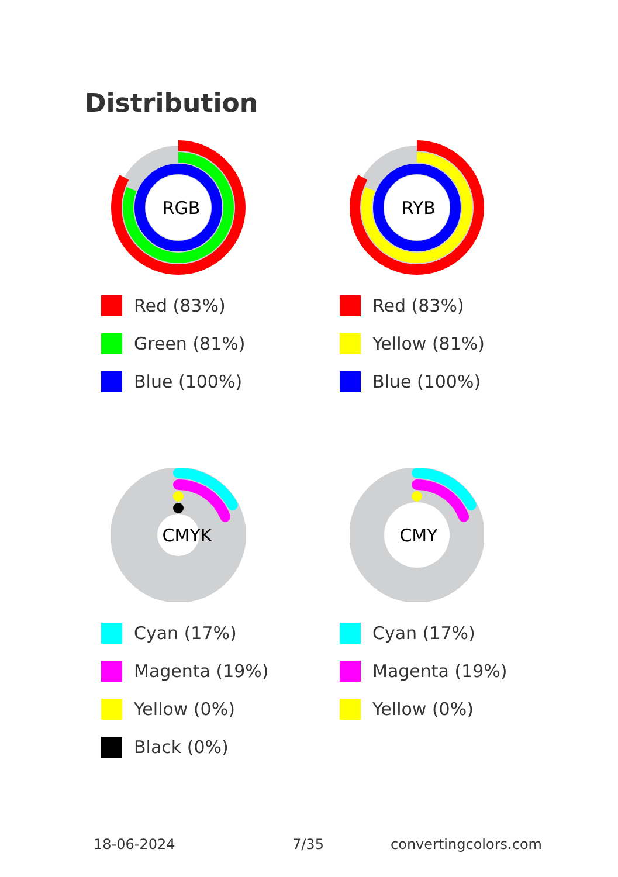Distribution
RGB
Red (83%)
Green (81%)
Blue (100%)
RYB
Red (83%)
Yellow (81%)
Blue (100%)
CMYK
Cyan (17%)
Magenta (19%)
Yellow (0%)
Black (0%)
CMY
Cyan (17%)
Magenta (19%)
Yellow (0%)
18-06-2024 7/35 convertingcolors.com